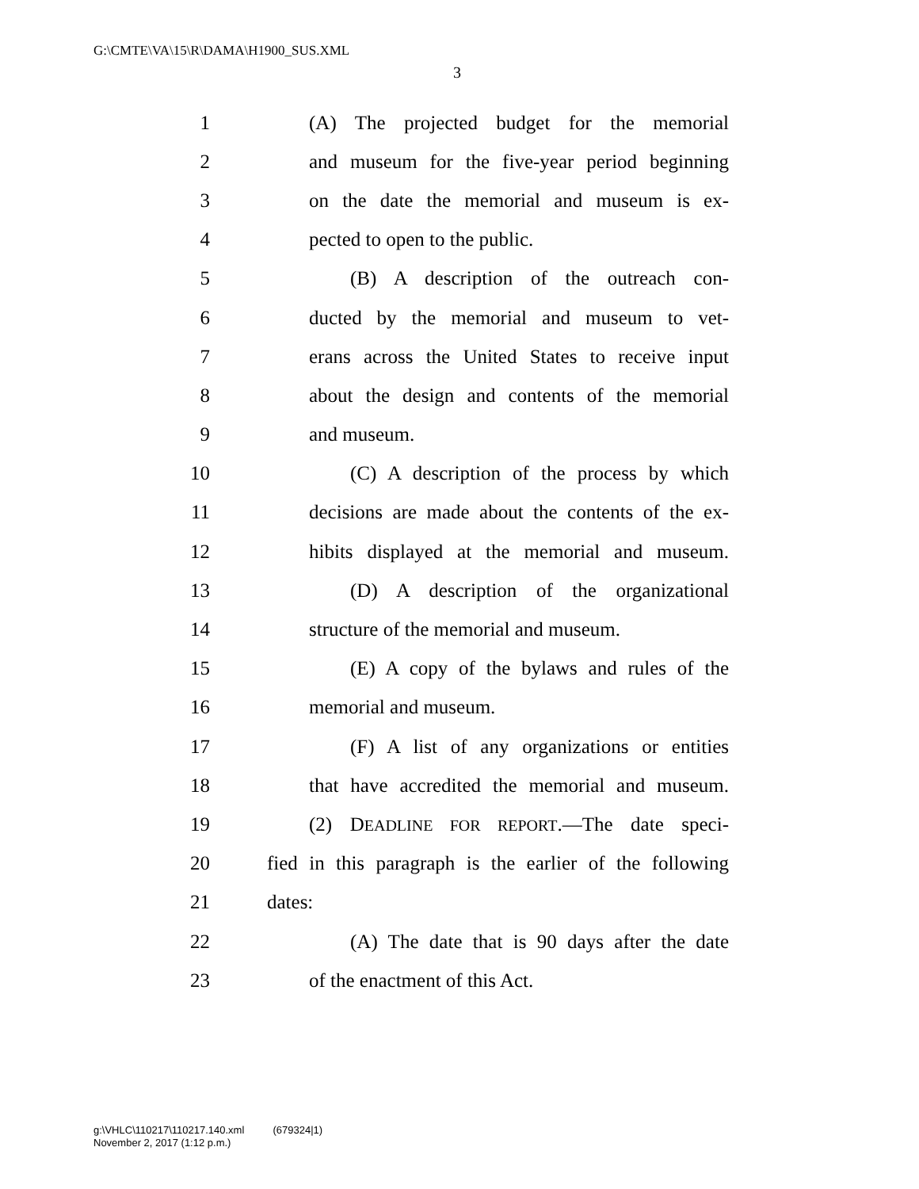G:\CMTE\VA\15\R\DAMA\H1900_SUS.XML
3
1 (A) The projected budget for the memorial
2 and museum for the five-year period beginning
3 on the date the memorial and museum is ex-
4 pected to open to the public.
5 (B) A description of the outreach con-
6 ducted by the memorial and museum to vet-
7 erans across the United States to receive input
8 about the design and contents of the memorial
9 and museum.
10 (C) A description of the process by which
11 decisions are made about the contents of the ex-
12 hibits displayed at the memorial and museum.
13 (D) A description of the organizational
14 structure of the memorial and museum.
15 (E) A copy of the bylaws and rules of the
16 memorial and museum.
17 (F) A list of any organizations or entities
18 that have accredited the memorial and museum.
19 (2) DEADLINE FOR REPORT.—The date speci-
20 fied in this paragraph is the earlier of the following
21 dates:
22 (A) The date that is 90 days after the date
23 of the enactment of this Act.
g:\VHLC\110217\110217.140.xml (679324|1)
November 2, 2017 (1:12 p.m.)